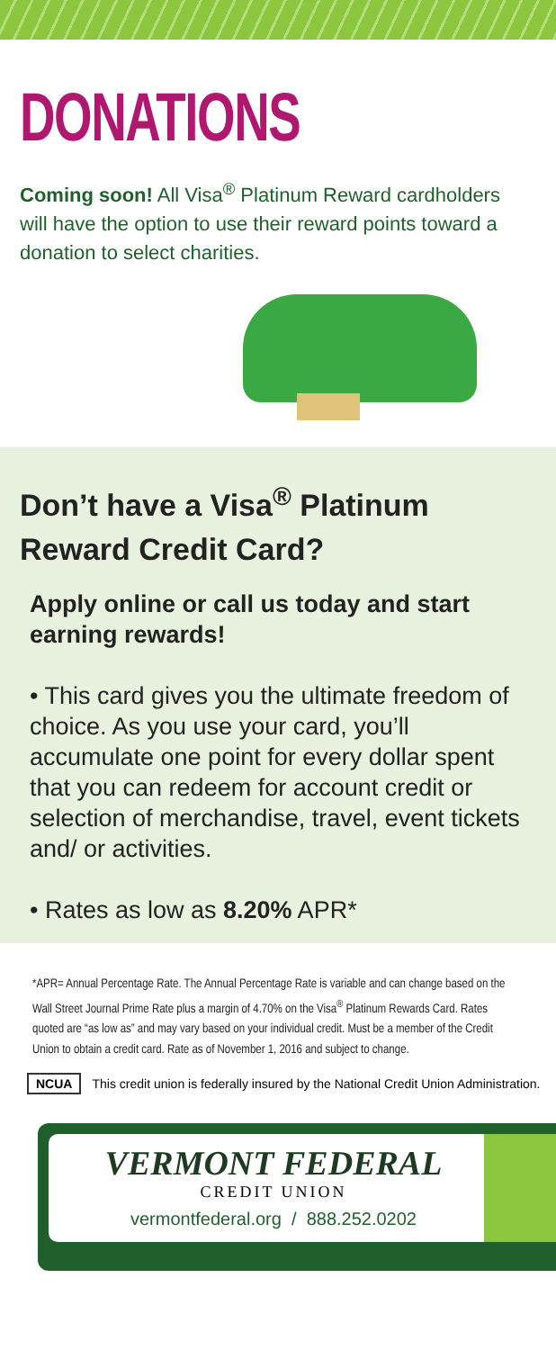DONATIONS
Coming soon! All Visa<sup>®</sup> Platinum Reward cardholders will have the option to use their reward points toward a donation to select charities.
Don’t have a Visa<sup>®</sup> Platinum Reward Credit Card?
Apply online or call us today and start earning rewards!
• This card gives you the ultimate freedom of choice. As you use your card, you’ll accumulate one point for every dollar spent that you can redeem for account credit or selection of merchandise, travel, event tickets and/ or activities.
• Rates as low as 8.20% APR*
*APR= Annual Percentage Rate. The Annual Percentage Rate is variable and can change based on the Wall Street Journal Prime Rate plus a margin of 4.70% on the Visa<sup>®</sup> Platinum Rewards Card. Rates quoted are “as low as” and may vary based on your individual credit. Must be a member of the Credit Union to obtain a credit card. Rate as of November 1, 2016 and subject to change.
NCUA This credit union is federally insured by the National Credit Union Administration.
VERMONT FEDERAL
CREDIT UNION
vermontfederal.org / 888.252.0202